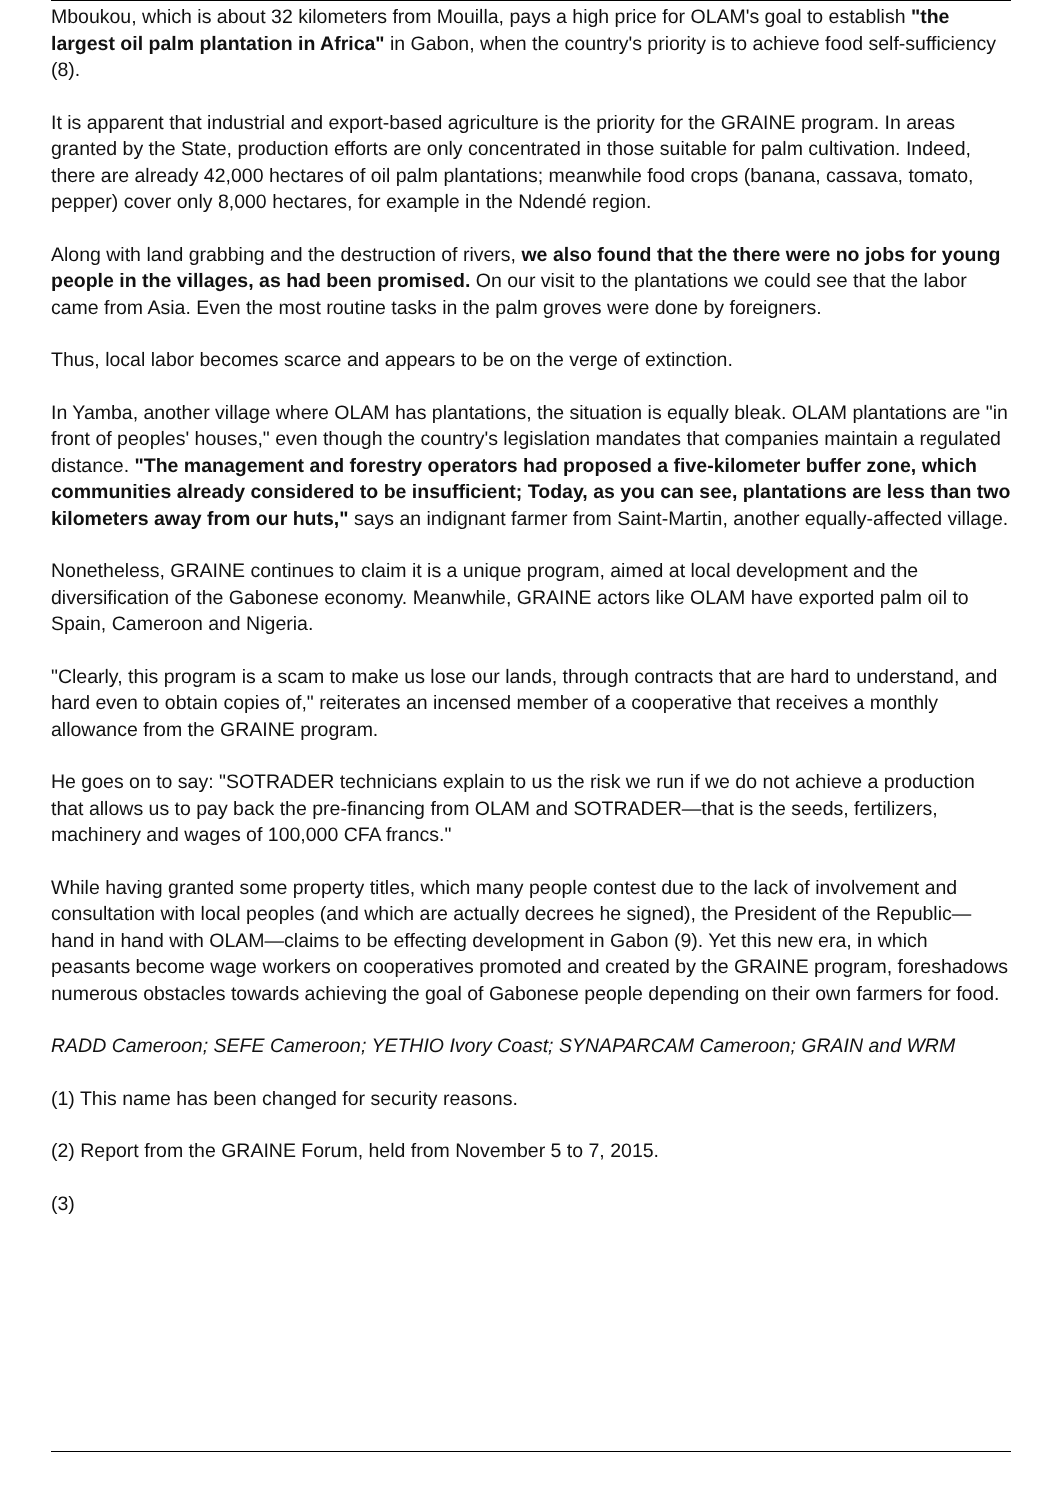Mboukou, which is about 32 kilometers from Mouilla, pays a high price for OLAM's goal to establish "the largest oil palm plantation in Africa" in Gabon, when the country's priority is to achieve food self-sufficiency (8).
It is apparent that industrial and export-based agriculture is the priority for the GRAINE program. In areas granted by the State, production efforts are only concentrated in those suitable for palm cultivation. Indeed, there are already 42,000 hectares of oil palm plantations; meanwhile food crops (banana, cassava, tomato, pepper) cover only 8,000 hectares, for example in the Ndendé region.
Along with land grabbing and the destruction of rivers, we also found that the there were no jobs for young people in the villages, as had been promised. On our visit to the plantations we could see that the labor came from Asia. Even the most routine tasks in the palm groves were done by foreigners.
Thus, local labor becomes scarce and appears to be on the verge of extinction.
In Yamba, another village where OLAM has plantations, the situation is equally bleak. OLAM plantations are "in front of peoples' houses," even though the country's legislation mandates that companies maintain a regulated distance. "The management and forestry operators had proposed a five-kilometer buffer zone, which communities already considered to be insufficient; Today, as you can see, plantations are less than two kilometers away from our huts," says an indignant farmer from Saint-Martin, another equally-affected village.
Nonetheless, GRAINE continues to claim it is a unique program, aimed at local development and the diversification of the Gabonese economy. Meanwhile, GRAINE actors like OLAM have exported palm oil to Spain, Cameroon and Nigeria.
"Clearly, this program is a scam to make us lose our lands, through contracts that are hard to understand, and hard even to obtain copies of," reiterates an incensed member of a cooperative that receives a monthly allowance from the GRAINE program.
He goes on to say: "SOTRADER technicians explain to us the risk we run if we do not achieve a production that allows us to pay back the pre-financing from OLAM and SOTRADER—that is the seeds, fertilizers, machinery and wages of 100,000 CFA francs."
While having granted some property titles, which many people contest due to the lack of involvement and consultation with local peoples (and which are actually decrees he signed), the President of the Republic—hand in hand with OLAM—claims to be effecting development in Gabon (9). Yet this new era, in which peasants become wage workers on cooperatives promoted and created by the GRAINE program, foreshadows numerous obstacles towards achieving the goal of Gabonese people depending on their own farmers for food.
RADD Cameroon; SEFE Cameroon; YETHIO Ivory Coast; SYNAPARCAM Cameroon; GRAIN and WRM
(1) This name has been changed for security reasons.
(2) Report from the GRAINE Forum, held from November 5 to 7, 2015.
(3)